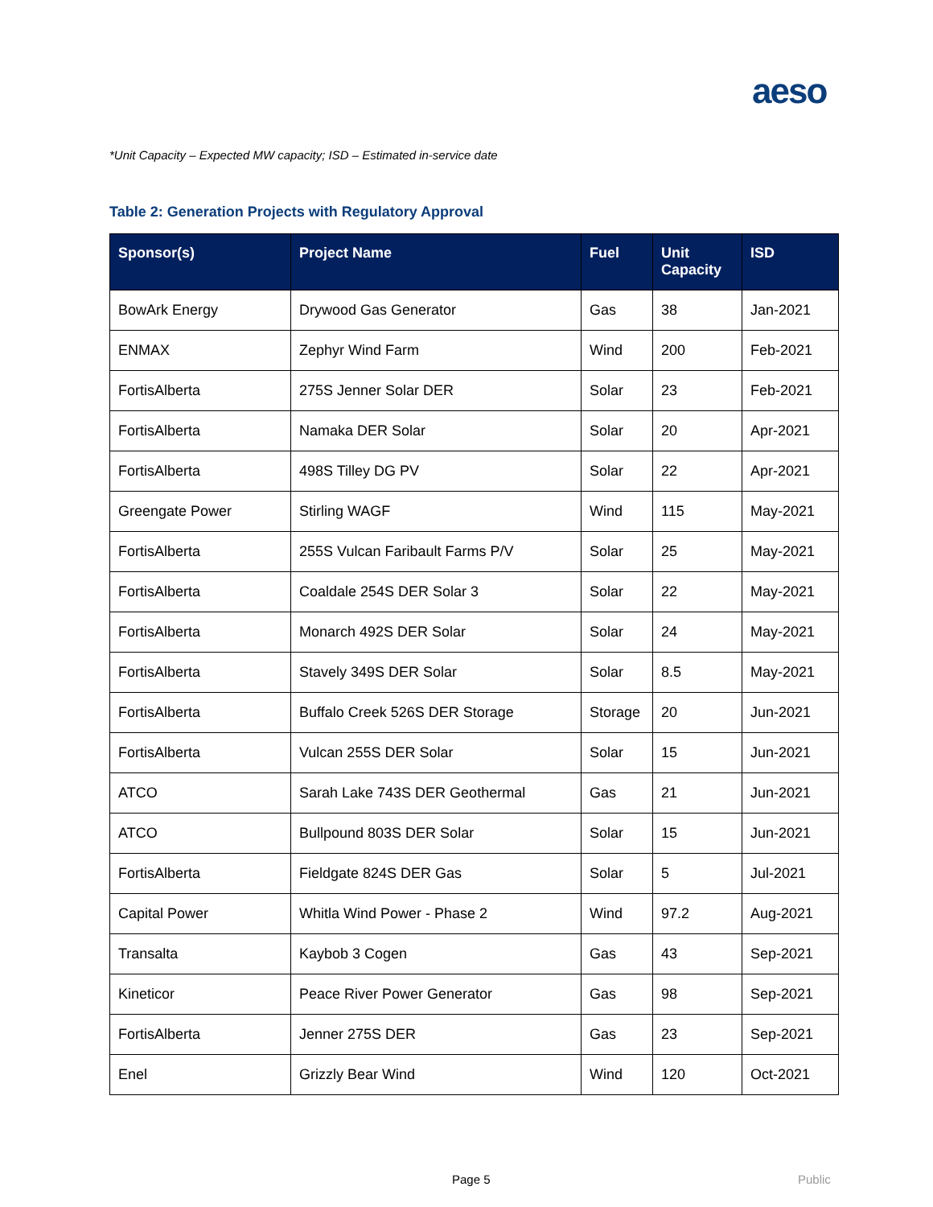aeso
*Unit Capacity – Expected MW capacity; ISD – Estimated in-service date
Table 2: Generation Projects with Regulatory Approval
| Sponsor(s) | Project Name | Fuel | Unit Capacity | ISD |
| --- | --- | --- | --- | --- |
| BowArk Energy | Drywood Gas Generator | Gas | 38 | Jan-2021 |
| ENMAX | Zephyr Wind Farm | Wind | 200 | Feb-2021 |
| FortisAlberta | 275S Jenner Solar DER | Solar | 23 | Feb-2021 |
| FortisAlberta | Namaka DER Solar | Solar | 20 | Apr-2021 |
| FortisAlberta | 498S Tilley DG PV | Solar | 22 | Apr-2021 |
| Greengate Power | Stirling WAGF | Wind | 115 | May-2021 |
| FortisAlberta | 255S Vulcan Faribault Farms P/V | Solar | 25 | May-2021 |
| FortisAlberta | Coaldale 254S DER Solar 3 | Solar | 22 | May-2021 |
| FortisAlberta | Monarch 492S DER Solar | Solar | 24 | May-2021 |
| FortisAlberta | Stavely 349S DER Solar | Solar | 8.5 | May-2021 |
| FortisAlberta | Buffalo Creek 526S DER Storage | Storage | 20 | Jun-2021 |
| FortisAlberta | Vulcan 255S DER Solar | Solar | 15 | Jun-2021 |
| ATCO | Sarah Lake 743S DER Geothermal | Gas | 21 | Jun-2021 |
| ATCO | Bullpound 803S DER Solar | Solar | 15 | Jun-2021 |
| FortisAlberta | Fieldgate 824S DER Gas | Solar | 5 | Jul-2021 |
| Capital Power | Whitla Wind Power - Phase 2 | Wind | 97.2 | Aug-2021 |
| Transalta | Kaybob 3 Cogen | Gas | 43 | Sep-2021 |
| Kineticor | Peace River Power Generator | Gas | 98 | Sep-2021 |
| FortisAlberta | Jenner 275S DER | Gas | 23 | Sep-2021 |
| Enel | Grizzly Bear Wind | Wind | 120 | Oct-2021 |
Page 5 Public